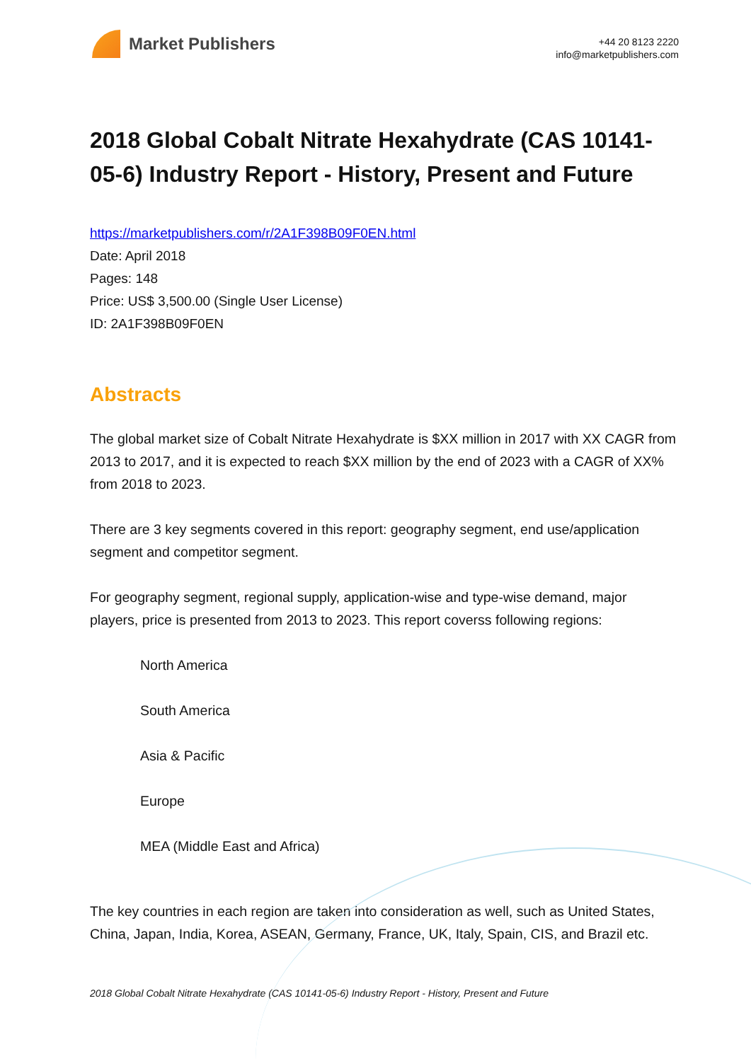Market Publishers
+44 20 8123 2220
info@marketpublishers.com
2018 Global Cobalt Nitrate Hexahydrate (CAS 10141-05-6) Industry Report - History, Present and Future
https://marketpublishers.com/r/2A1F398B09F0EN.html
Date: April 2018
Pages: 148
Price: US$ 3,500.00 (Single User License)
ID: 2A1F398B09F0EN
Abstracts
The global market size of Cobalt Nitrate Hexahydrate is $XX million in 2017 with XX CAGR from 2013 to 2017, and it is expected to reach $XX million by the end of 2023 with a CAGR of XX% from 2018 to 2023.
There are 3 key segments covered in this report: geography segment, end use/application segment and competitor segment.
For geography segment, regional supply, application-wise and type-wise demand, major players, price is presented from 2013 to 2023. This report coverss following regions:
North America
South America
Asia & Pacific
Europe
MEA (Middle East and Africa)
The key countries in each region are taken into consideration as well, such as United States, China, Japan, India, Korea, ASEAN, Germany, France, UK, Italy, Spain, CIS, and Brazil etc.
2018 Global Cobalt Nitrate Hexahydrate (CAS 10141-05-6) Industry Report - History, Present and Future